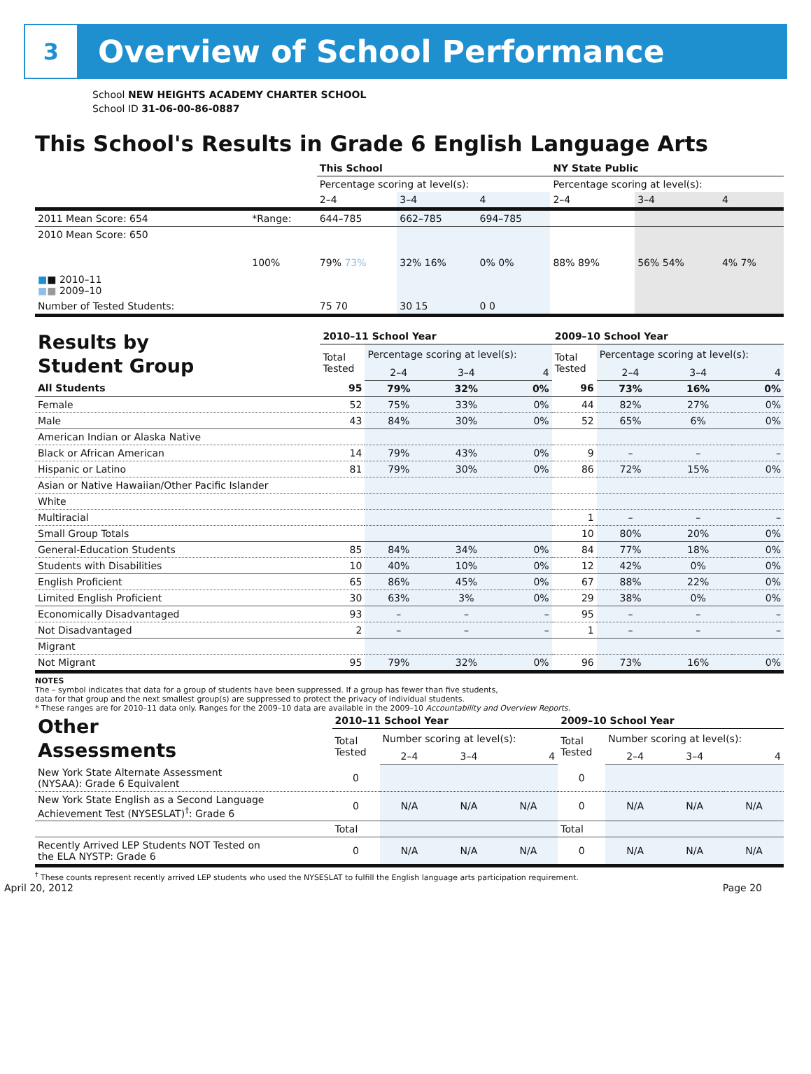3
Overview of School Performance
School NEW HEIGHTS ACADEMY CHARTER SCHOOL
School ID 31-06-00-86-0887
This School's Results in Grade 6 English Language Arts
| | | This School | | | NY State Public | | |
| | | Percentage scoring at level(s): | | | Percentage scoring at level(s): | | |
| | | 2–4 | 3–4 | 4 | 2–4 | 3–4 | 4 |
| 2011 Mean Score: 654 | *Range: | 644–785 | 662–785 | 694–785 | | | |
| 2010 Mean Score: 650 ■ ■ 2010–11 ■ ■ 2009–10 | 100% | 79% 73% | 32% 16% | 0% 0% | 88% 89% | 56% 54% | 4% 7% |
| Number of Tested Students: | | 75 70 | 30 15 | 0 0 | | | |
| Results by Student Group | 2010–11 School Year | | | | 2009–10 School Year | | | |
| | Total Tested | Percentage scoring at level(s): | | | Total Tested | Percentage scoring at level(s): | | |
| | | 2–4 | 3–4 | 4 | | 2–4 | 3–4 | 4 |
| All Students | 95 | 79% | 32% | 0% | 96 | 73% | 16% | 0% |
| Female | 52 | 75% | 33% | 0% | 44 | 82% | 27% | 0% |
| Male | 43 | 84% | 30% | 0% | 52 | 65% | 6% | 0% |
| American Indian or Alaska Native | | | | | | | | |
| Black or African American | 14 | 79% | 43% | 0% | 9 | – | – | – |
| Hispanic or Latino | 81 | 79% | 30% | 0% | 86 | 72% | 15% | 0% |
| Asian or Native Hawaiian/Other Pacific Islander | | | | | | | | |
| White | | | | | | | | |
| Multiracial | | | | | 1 | – | – | – |
| Small Group Totals | | | | | 10 | 80% | 20% | 0% |
| General-Education Students | 85 | 84% | 34% | 0% | 84 | 77% | 18% | 0% |
| Students with Disabilities | 10 | 40% | 10% | 0% | 12 | 42% | 0% | 0% |
| English Proficient | 65 | 86% | 45% | 0% | 67 | 88% | 22% | 0% |
| Limited English Proficient | 30 | 63% | 3% | 0% | 29 | 38% | 0% | 0% |
| Economically Disadvantaged | 93 | – | – | – | 95 | – | – | – |
| Not Disadvantaged | 2 | – | – | – | 1 | – | – | – |
| Migrant | | | | | | | | |
| Not Migrant | 95 | 79% | 32% | 0% | 96 | 73% | 16% | 0% |
NOTES
The – symbol indicates that data for a group of students have been suppressed. If a group has fewer than five students,
data for that group and the next smallest group(s) are suppressed to protect the privacy of individual students.
* These ranges are for 2010–11 data only. Ranges for the 2009–10 data are available in the 2009–10 Accountability and Overview Reports.
| Other Assessments | 2010–11 School Year | | | | 2009–10 School Year | | | |
| | Total Tested | Number scoring at level(s): | | | Total Tested | Number scoring at level(s): | | |
| | | 2–4 | 3–4 | 4 | | 2–4 | 3–4 | 4 |
| New York State Alternate Assessment (NYSAA): Grade 6 Equivalent | 0 | | | | 0 | | | |
| New York State English as a Second Language Achievement Test (NYSESLAT)<sup>†</sup>: Grade 6 | 0 | N/A | N/A | N/A | 0 | N/A | N/A | N/A |
| | Total | | | | Total | | | |
| Recently Arrived LEP Students NOT Tested on the ELA NYSTP: Grade 6 | 0 | N/A | N/A | N/A | 0 | N/A | N/A | N/A |
<sup>†</sup> These counts represent recently arrived LEP students who used the NYSESLAT to fulfill the English language arts participation requirement.
April 20, 2012 Page 20